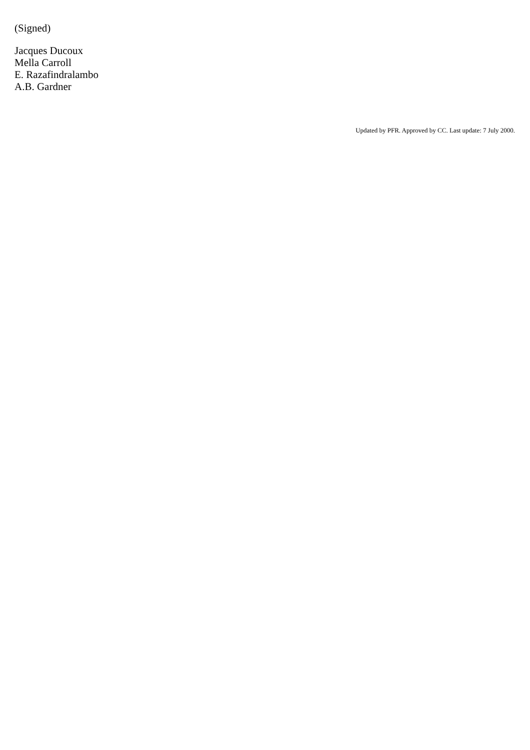(Signed)
Jacques Ducoux
Mella Carroll
E. Razafindralambo
A.B. Gardner
Updated by PFR. Approved by CC. Last update: 7 July 2000.